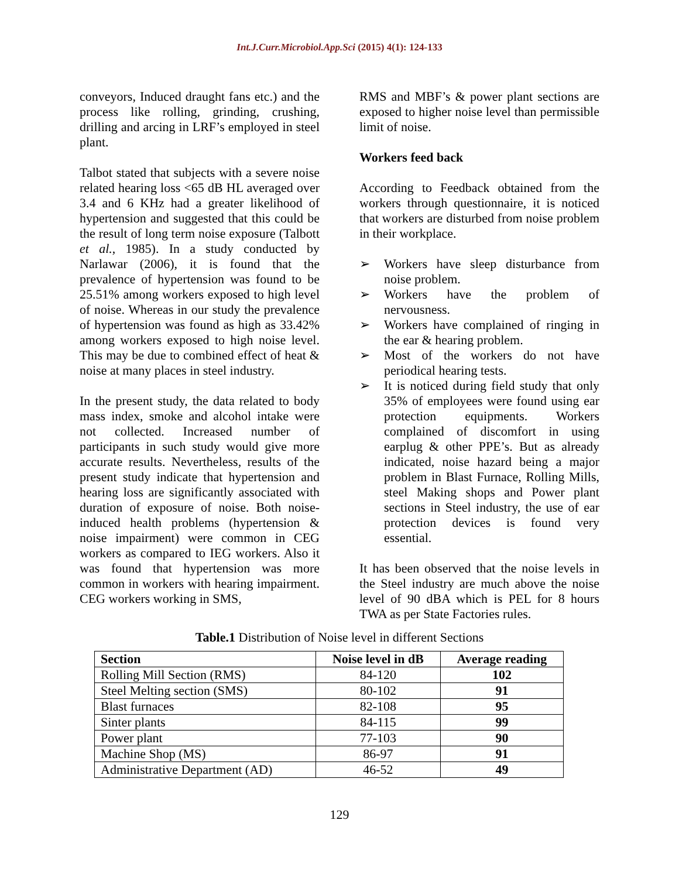Int.J.Curr.Microbiol.App.Sci (2015) 4(1): 124-133
conveyors, Induced draught fans etc.) and the process like rolling, grinding, crushing, drilling and arcing in LRF’s employed in steel plant.
Talbot stated that subjects with a severe noise related hearing loss <65 dB HL averaged over 3.4 and 6 KHz had a greater likelihood of hypertension and suggested that this could be the result of long term noise exposure (Talbott et al., 1985). In a study conducted by Narlawar (2006), it is found that the prevalence of hypertension was found to be 25.51% among workers exposed to high level of noise. Whereas in our study the prevalence of hypertension was found as high as 33.42% among workers exposed to high noise level. This may be due to combined effect of heat & noise at many places in steel industry.
In the present study, the data related to body mass index, smoke and alcohol intake were not collected. Increased number of participants in such study would give more accurate results. Nevertheless, results of the present study indicate that hypertension and hearing loss are significantly associated with duration of exposure of noise. Both noise-induced health problems (hypertension & noise impairment) were common in CEG workers as compared to IEG workers. Also it was found that hypertension was more common in workers with hearing impairment. CEG workers working in SMS,
RMS and MBF’s & power plant sections are exposed to higher noise level than permissible limit of noise.
Workers feed back
According to Feedback obtained from the workers through questionnaire, it is noticed that workers are disturbed from noise problem in their workplace.
➢ Workers have sleep disturbance from noise problem.
➢ Workers have the problem of nervousness.
➢ Workers have complained of ringing in the ear & hearing problem.
➢ Most of the workers do not have periodical hearing tests.
➢ It is noticed during field study that only 35% of employees were found using ear protection equipments. Workers complained of discomfort in using earplug & other PPE’s. But as already indicated, noise hazard being a major problem in Blast Furnace, Rolling Mills, steel Making shops and Power plant sections in Steel industry, the use of ear protection devices is found very essential.
It has been observed that the noise levels in the Steel industry are much above the noise level of 90 dBA which is PEL for 8 hours TWA as per State Factories rules.
Table.1 Distribution of Noise level in different Sections
| Section | Noise level in dB | Average reading |
| --- | --- | --- |
| Rolling Mill Section (RMS) | 84-120 | 102 |
| Steel Melting section (SMS) | 80-102 | 91 |
| Blast furnaces | 82-108 | 95 |
| Sinter plants | 84-115 | 99 |
| Power plant | 77-103 | 90 |
| Machine Shop (MS) | 86-97 | 91 |
| Administrative Department (AD) | 46-52 | 49 |
129